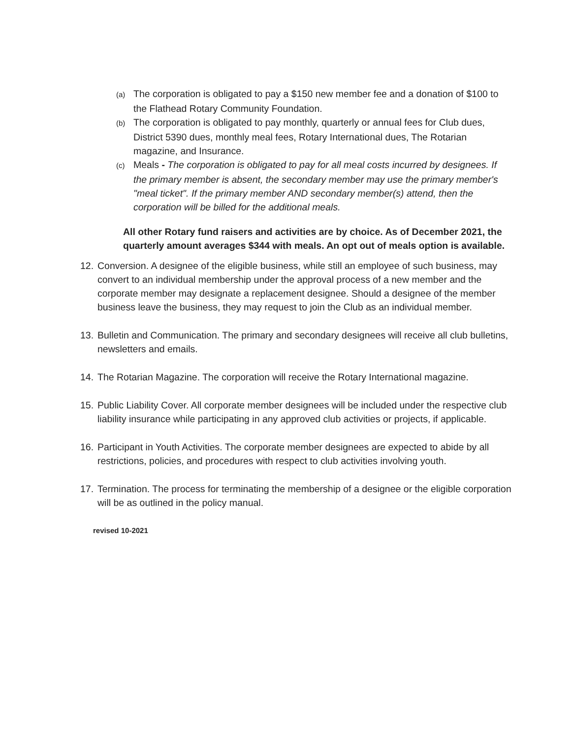(a) The corporation is obligated to pay a $150 new member fee and a donation of $100 to the Flathead Rotary Community Foundation.
(b) The corporation is obligated to pay monthly, quarterly or annual fees for Club dues, District 5390 dues, monthly meal fees, Rotary International dues, The Rotarian magazine, and Insurance.
(c) Meals - The corporation is obligated to pay for all meal costs incurred by designees. If the primary member is absent, the secondary member may use the primary member's "meal ticket". If the primary member AND secondary member(s) attend, then the corporation will be billed for the additional meals.
All other Rotary fund raisers and activities are by choice. As of December 2021, the quarterly amount averages $344 with meals. An opt out of meals option is available.
12. Conversion. A designee of the eligible business, while still an employee of such business, may convert to an individual membership under the approval process of a new member and the corporate member may designate a replacement designee. Should a designee of the member business leave the business, they may request to join the Club as an individual member.
13. Bulletin and Communication. The primary and secondary designees will receive all club bulletins, newsletters and emails.
14. The Rotarian Magazine. The corporation will receive the Rotary International magazine.
15. Public Liability Cover. All corporate member designees will be included under the respective club liability insurance while participating in any approved club activities or projects, if applicable.
16. Participant in Youth Activities. The corporate member designees are expected to abide by all restrictions, policies, and procedures with respect to club activities involving youth.
17. Termination. The process for terminating the membership of a designee or the eligible corporation will be as outlined in the policy manual.
revised 10-2021